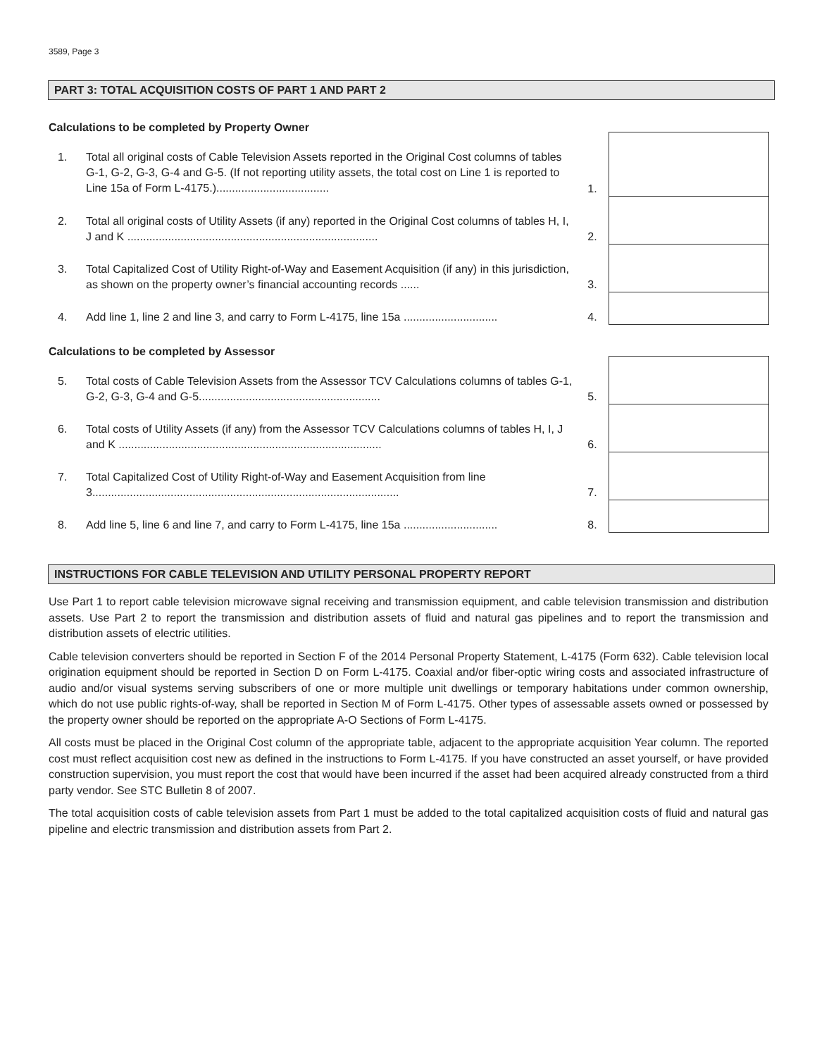3589, Page 3
PART 3: TOTAL ACQUISITION COSTS OF PART 1 AND PART 2
Calculations to be completed by Property Owner
| 1. | Total all original costs of Cable Television Assets reported in the Original Cost columns of tables G-1, G-2, G-3, G-4 and G-5. (If not reporting utility assets, the total cost on Line 1 is reported to Line 15a of Form L-4175.).................................... | 1. | |
| 2. | Total all original costs of Utility Assets (if any) reported in the Original Cost columns of tables H, I, J and K ................................................................................ | 2. | |
| 3. | Total Capitalized Cost of Utility Right-of-Way and Easement Acquisition (if any) in this jurisdiction, as shown on the property owner’s financial accounting records ...... | 3. | |
| 4. | Add line 1, line 2 and line 3, and carry to Form L-4175, line 15a .............................. | 4. | |
Calculations to be completed by Assessor
| 5. | Total costs of Cable Television Assets from the Assessor TCV Calculations columns of tables G-1, G-2, G-3, G-4 and G-5.......................................................... | 5. | |
| 6. | Total costs of Utility Assets (if any) from the Assessor TCV Calculations columns of tables H, I, J and K .................................................................................... | 6. | |
| 7. | Total Capitalized Cost of Utility Right-of-Way and Easement Acquisition from line 3.................................................................................................. | 7. | |
| 8. | Add line 5, line 6 and line 7, and carry to Form L-4175, line 15a .............................. | 8. | |
INSTRUCTIONS FOR CABLE TELEVISION AND UTILITY PERSONAL PROPERTY REPORT
Use Part 1 to report cable television microwave signal receiving and transmission equipment, and cable television transmission and distribution assets. Use Part 2 to report the transmission and distribution assets of fluid and natural gas pipelines and to report the transmission and distribution assets of electric utilities.
Cable television converters should be reported in Section F of the 2014 Personal Property Statement, L-4175 (Form 632). Cable television local origination equipment should be reported in Section D on Form L-4175. Coaxial and/or fiber-optic wiring costs and associated infrastructure of audio and/or visual systems serving subscribers of one or more multiple unit dwellings or temporary habitations under common ownership, which do not use public rights-of-way, shall be reported in Section M of Form L-4175. Other types of assessable assets owned or possessed by the property owner should be reported on the appropriate A-O Sections of Form L-4175.
All costs must be placed in the Original Cost column of the appropriate table, adjacent to the appropriate acquisition Year column. The reported cost must reflect acquisition cost new as defined in the instructions to Form L-4175. If you have constructed an asset yourself, or have provided construction supervision, you must report the cost that would have been incurred if the asset had been acquired already constructed from a third party vendor. See STC Bulletin 8 of 2007.
The total acquisition costs of cable television assets from Part 1 must be added to the total capitalized acquisition costs of fluid and natural gas pipeline and electric transmission and distribution assets from Part 2.